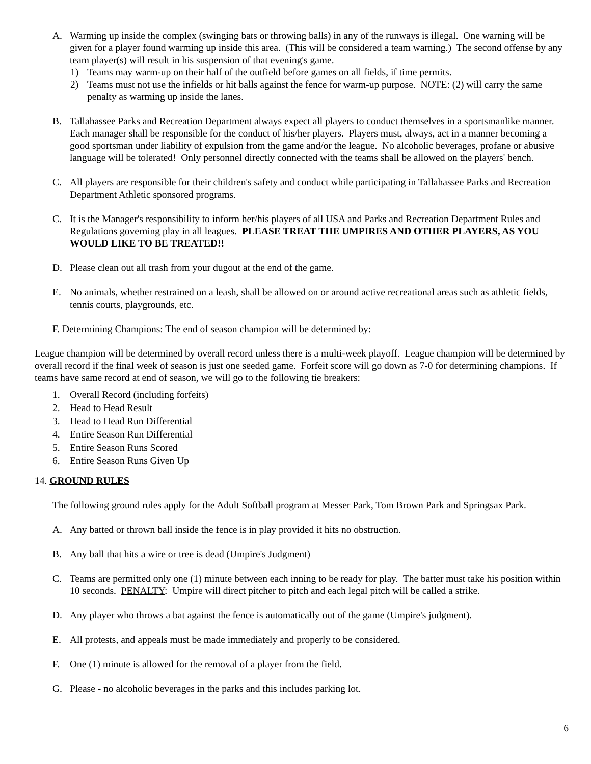A. Warming up inside the complex (swinging bats or throwing balls) in any of the runways is illegal. One warning will be given for a player found warming up inside this area. (This will be considered a team warning.) The second offense by any team player(s) will result in his suspension of that evening's game.
1) Teams may warm-up on their half of the outfield before games on all fields, if time permits.
2) Teams must not use the infields or hit balls against the fence for warm-up purpose. NOTE: (2) will carry the same penalty as warming up inside the lanes.
B. Tallahassee Parks and Recreation Department always expect all players to conduct themselves in a sportsmanlike manner. Each manager shall be responsible for the conduct of his/her players. Players must, always, act in a manner becoming a good sportsman under liability of expulsion from the game and/or the league. No alcoholic beverages, profane or abusive language will be tolerated! Only personnel directly connected with the teams shall be allowed on the players' bench.
C. All players are responsible for their children's safety and conduct while participating in Tallahassee Parks and Recreation Department Athletic sponsored programs.
C. It is the Manager's responsibility to inform her/his players of all USA and Parks and Recreation Department Rules and Regulations governing play in all leagues. PLEASE TREAT THE UMPIRES AND OTHER PLAYERS, AS YOU WOULD LIKE TO BE TREATED!!
D. Please clean out all trash from your dugout at the end of the game.
E. No animals, whether restrained on a leash, shall be allowed on or around active recreational areas such as athletic fields, tennis courts, playgrounds, etc.
F. Determining Champions: The end of season champion will be determined by:
League champion will be determined by overall record unless there is a multi-week playoff. League champion will be determined by overall record if the final week of season is just one seeded game. Forfeit score will go down as 7-0 for determining champions. If teams have same record at end of season, we will go to the following tie breakers:
1. Overall Record (including forfeits)
2. Head to Head Result
3. Head to Head Run Differential
4. Entire Season Run Differential
5. Entire Season Runs Scored
6. Entire Season Runs Given Up
14. GROUND RULES
The following ground rules apply for the Adult Softball program at Messer Park, Tom Brown Park and Springsax Park.
A. Any batted or thrown ball inside the fence is in play provided it hits no obstruction.
B. Any ball that hits a wire or tree is dead (Umpire's Judgment)
C. Teams are permitted only one (1) minute between each inning to be ready for play. The batter must take his position within 10 seconds. PENALTY: Umpire will direct pitcher to pitch and each legal pitch will be called a strike.
D. Any player who throws a bat against the fence is automatically out of the game (Umpire's judgment).
E. All protests, and appeals must be made immediately and properly to be considered.
F. One (1) minute is allowed for the removal of a player from the field.
G. Please - no alcoholic beverages in the parks and this includes parking lot.
6